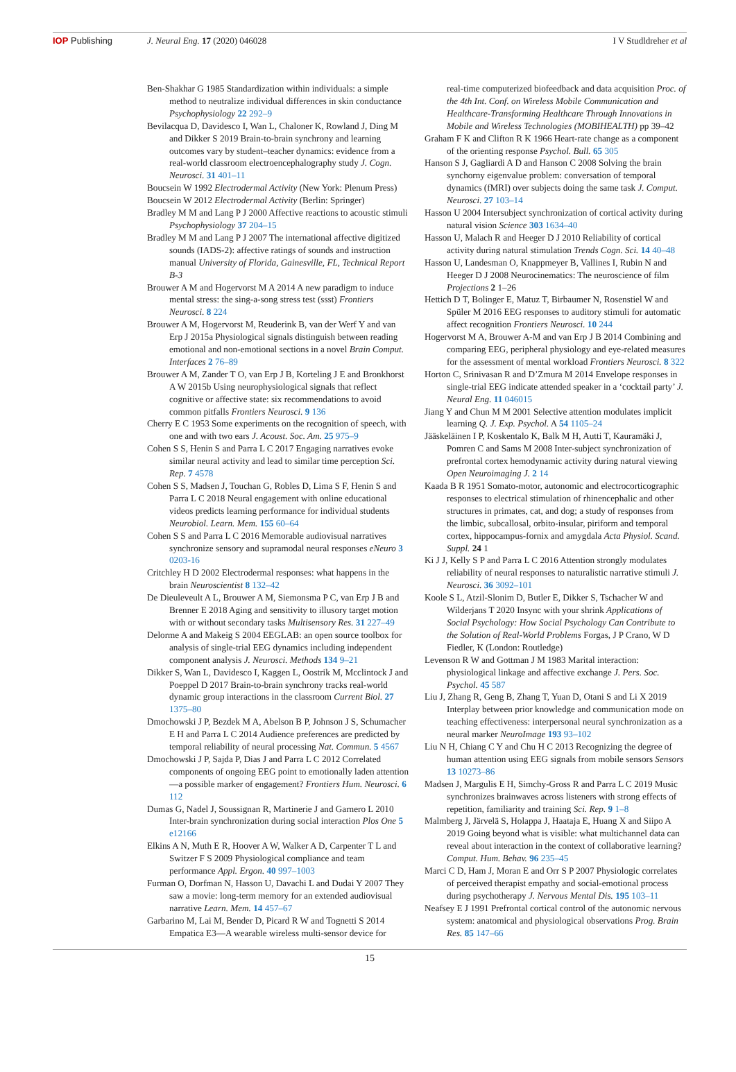IOP Publishing J. Neural Eng. 17 (2020) 046028
I V Studldreher et al
Ben-Shakhar G 1985 Standardization within individuals: a simple method to neutralize individual differences in skin conductance Psychophysiology 22 292–9
Bevilacqua D, Davidesco I, Wan L, Chaloner K, Rowland J, Ding M and Dikker S 2019 Brain-to-brain synchrony and learning outcomes vary by student–teacher dynamics: evidence from a real-world classroom electroencephalography study J. Cogn. Neurosci. 31 401–11
Boucsein W 1992 Electrodermal Activity (New York: Plenum Press)
Boucsein W 2012 Electrodermal Activity (Berlin: Springer)
Bradley M M and Lang P J 2000 Affective reactions to acoustic stimuli Psychophysiology 37 204–15
Bradley M M and Lang P J 2007 The international affective digitized sounds (IADS-2): affective ratings of sounds and instruction manual University of Florida, Gainesville, FL, Technical Report B-3
Brouwer A M and Hogervorst M A 2014 A new paradigm to induce mental stress: the sing-a-song stress test (ssst) Frontiers Neurosci. 8 224
Brouwer A M, Hogervorst M, Reuderink B, van der Werf Y and van Erp J 2015a Physiological signals distinguish between reading emotional and non-emotional sections in a novel Brain Comput. Interfaces 2 76–89
Brouwer A M, Zander T O, van Erp J B, Korteling J E and Bronkhorst A W 2015b Using neurophysiological signals that reflect cognitive or affective state: six recommendations to avoid common pitfalls Frontiers Neurosci. 9 136
Cherry E C 1953 Some experiments on the recognition of speech, with one and with two ears J. Acoust. Soc. Am. 25 975–9
Cohen S S, Henin S and Parra L C 2017 Engaging narratives evoke similar neural activity and lead to similar time perception Sci. Rep. 7 4578
Cohen S S, Madsen J, Touchan G, Robles D, Lima S F, Henin S and Parra L C 2018 Neural engagement with online educational videos predicts learning performance for individual students Neurobiol. Learn. Mem. 155 60–64
Cohen S S and Parra L C 2016 Memorable audiovisual narratives synchronize sensory and supramodal neural responses eNeuro 3 0203-16
Critchley H D 2002 Electrodermal responses: what happens in the brain Neuroscientist 8 132–42
De Dieuleveult A L, Brouwer A M, Siemonsma P C, van Erp J B and Brenner E 2018 Aging and sensitivity to illusory target motion with or without secondary tasks Multisensory Res. 31 227–49
Delorme A and Makeig S 2004 EEGLAB: an open source toolbox for analysis of single-trial EEG dynamics including independent component analysis J. Neurosci. Methods 134 9–21
Dikker S, Wan L, Davidesco I, Kaggen L, Oostrik M, Mcclintock J and Poeppel D 2017 Brain-to-brain synchrony tracks real-world dynamic group interactions in the classroom Current Biol. 27 1375–80
Dmochowski J P, Bezdek M A, Abelson B P, Johnson J S, Schumacher E H and Parra L C 2014 Audience preferences are predicted by temporal reliability of neural processing Nat. Commun. 5 4567
Dmochowski J P, Sajda P, Dias J and Parra L C 2012 Correlated components of ongoing EEG point to emotionally laden attention—a possible marker of engagement? Frontiers Hum. Neurosci. 6 112
Dumas G, Nadel J, Soussignan R, Martinerie J and Garnero L 2010 Inter-brain synchronization during social interaction Plos One 5 e12166
Elkins A N, Muth E R, Hoover A W, Walker A D, Carpenter T L and Switzer F S 2009 Physiological compliance and team performance Appl. Ergon. 40 997–1003
Furman O, Dorfman N, Hasson U, Davachi L and Dudai Y 2007 They saw a movie: long-term memory for an extended audiovisual narrative Learn. Mem. 14 457–67
Garbarino M, Lai M, Bender D, Picard R W and Tognetti S 2014 Empatica E3—A wearable wireless multi-sensor device for
real-time computerized biofeedback and data acquisition Proc. of the 4th Int. Conf. on Wireless Mobile Communication and Healthcare-Transforming Healthcare Through Innovations in Mobile and Wireless Technologies (MOBIHEALTH) pp 39–42
Graham F K and Clifton R K 1966 Heart-rate change as a component of the orienting response Psychol. Bull. 65 305
Hanson S J, Gagliardi A D and Hanson C 2008 Solving the brain synchorny eigenvalue problem: conversation of temporal dynamics (fMRI) over subjects doing the same task J. Comput. Neurosci. 27 103–14
Hasson U 2004 Intersubject synchronization of cortical activity during natural vision Science 303 1634–40
Hasson U, Malach R and Heeger D J 2010 Reliability of cortical activity during natural stimulation Trends Cogn. Sci. 14 40–48
Hasson U, Landesman O, Knappmeyer B, Vallines I, Rubin N and Heeger D J 2008 Neurocinematics: The neuroscience of film Projections 2 1–26
Hettich D T, Bolinger E, Matuz T, Birbaumer N, Rosenstiel W and Spüler M 2016 EEG responses to auditory stimuli for automatic affect recognition Frontiers Neurosci. 10 244
Hogervorst M A, Brouwer A-M and van Erp J B 2014 Combining and comparing EEG, peripheral physiology and eye-related measures for the assessment of mental workload Frontiers Neurosci. 8 322
Horton C, Srinivasan R and D’Zmura M 2014 Envelope responses in single-trial EEG indicate attended speaker in a ‘cocktail party’ J. Neural Eng. 11 046015
Jiang Y and Chun M M 2001 Selective attention modulates implicit learning Q. J. Exp. Psychol. A 54 1105–24
Jääskeläinen I P, Koskentalo K, Balk M H, Autti T, Kauramäki J, Pomren C and Sams M 2008 Inter-subject synchronization of prefrontal cortex hemodynamic activity during natural viewing Open Neuroimaging J. 2 14
Kaada B R 1951 Somato-motor, autonomic and electrocorticographic responses to electrical stimulation of rhinencephalic and other structures in primates, cat, and dog; a study of responses from the limbic, subcallosal, orbito-insular, piriform and temporal cortex, hippocampus-fornix and amygdala Acta Physiol. Scand. Suppl. 24 1
Ki J J, Kelly S P and Parra L C 2016 Attention strongly modulates reliability of neural responses to naturalistic narrative stimuli J. Neurosci. 36 3092–101
Koole S L, Atzil-Slonim D, Butler E, Dikker S, Tschacher W and Wilderjans T 2020 Insync with your shrink Applications of Social Psychology: How Social Psychology Can Contribute to the Solution of Real-World Problems Forgas, J P Crano, W D Fiedler, K (London: Routledge)
Levenson R W and Gottman J M 1983 Marital interaction: physiological linkage and affective exchange J. Pers. Soc. Psychol. 45 587
Liu J, Zhang R, Geng B, Zhang T, Yuan D, Otani S and Li X 2019 Interplay between prior knowledge and communication mode on teaching effectiveness: interpersonal neural synchronization as a neural marker NeuroImage 193 93–102
Liu N H, Chiang C Y and Chu H C 2013 Recognizing the degree of human attention using EEG signals from mobile sensors Sensors 13 10273–86
Madsen J, Margulis E H, Simchy-Gross R and Parra L C 2019 Music synchronizes brainwaves across listeners with strong effects of repetition, familiarity and training Sci. Rep. 9 1–8
Malmberg J, Järvelä S, Holappa J, Haataja E, Huang X and Siipo A 2019 Going beyond what is visible: what multichannel data can reveal about interaction in the context of collaborative learning? Comput. Hum. Behav. 96 235–45
Marci C D, Ham J, Moran E and Orr S P 2007 Physiologic correlates of perceived therapist empathy and social-emotional process during psychotherapy J. Nervous Mental Dis. 195 103–11
Neafsey E J 1991 Prefrontal cortical control of the autonomic nervous system: anatomical and physiological observations Prog. Brain Res. 85 147–66
15